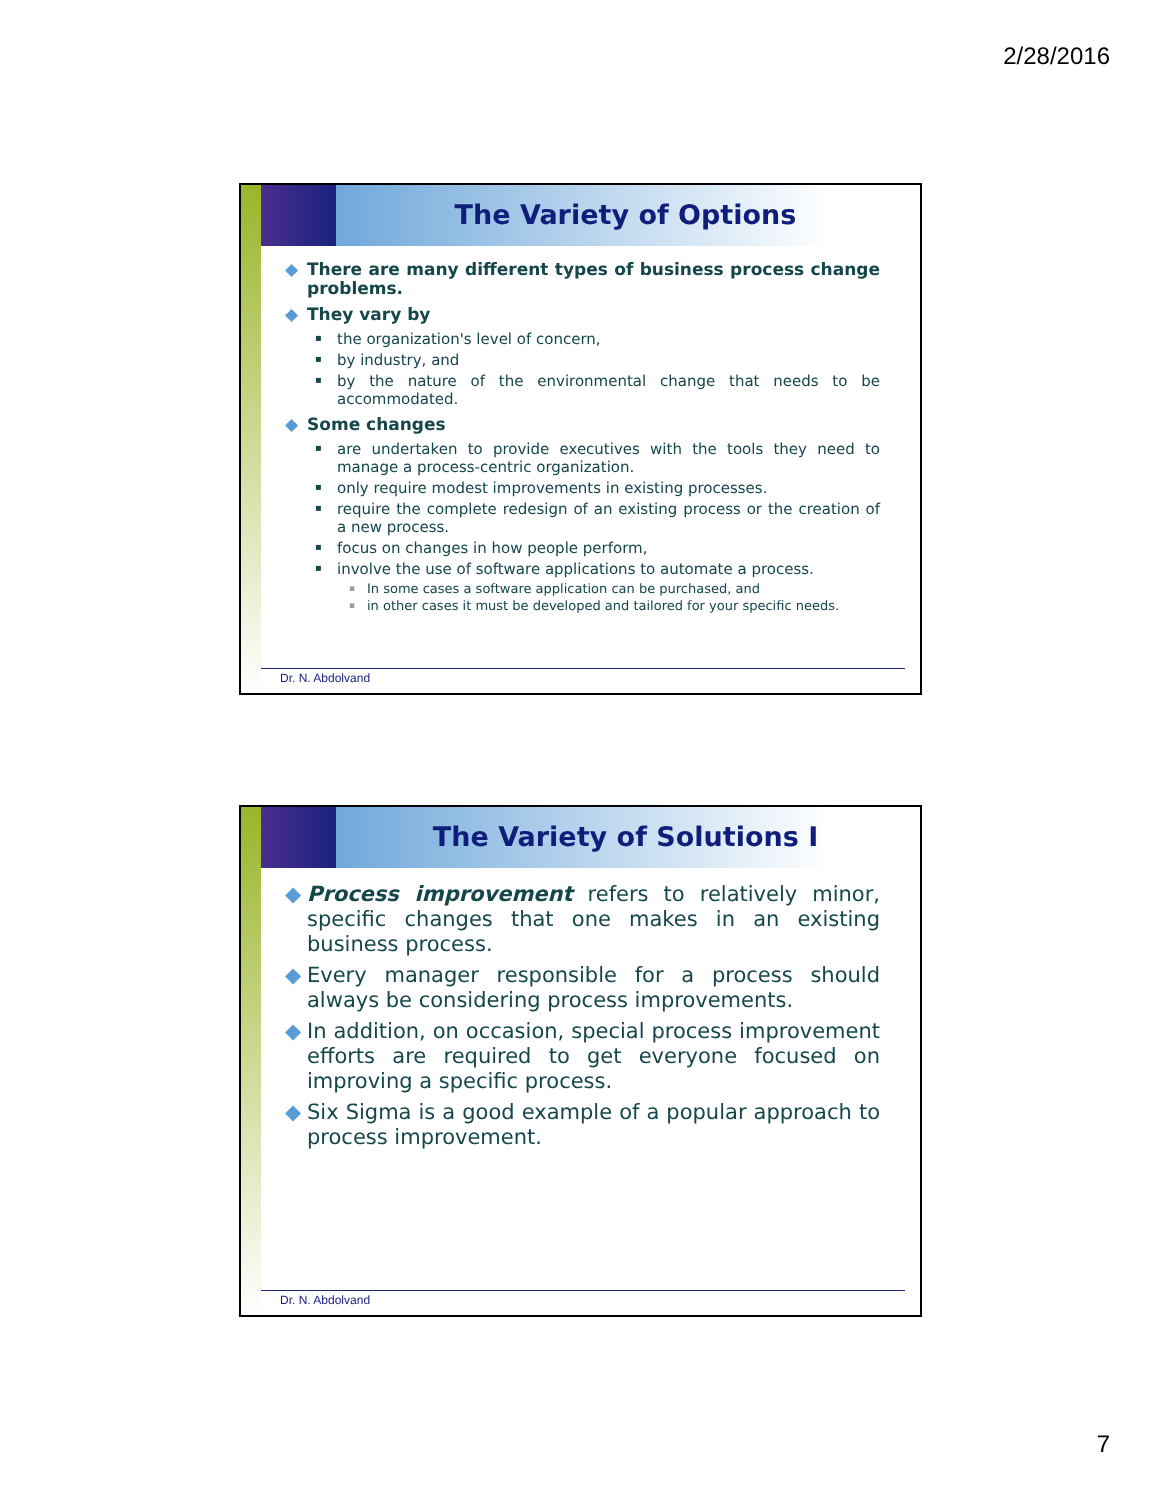2/28/2016
The Variety of Options
There are many different types of business process change problems.
They vary by
the organization's level of concern,
by industry, and
by the nature of the environmental change that needs to be accommodated.
Some changes
are undertaken to provide executives with the tools they need to manage a process-centric organization.
only require modest improvements in existing processes.
require the complete redesign of an existing process or the creation of a new process.
focus on changes in how people perform,
involve the use of software applications to automate a process.
In some cases a software application can be purchased, and
in other cases it must be developed and tailored for your specific needs.
Dr. N. Abdolvand
The Variety of Solutions I
Process improvement refers to relatively minor, specific changes that one makes in an existing business process.
Every manager responsible for a process should always be considering process improvements.
In addition, on occasion, special process improvement efforts are required to get everyone focused on improving a specific process.
Six Sigma is a good example of a popular approach to process improvement.
Dr. N. Abdolvand
7